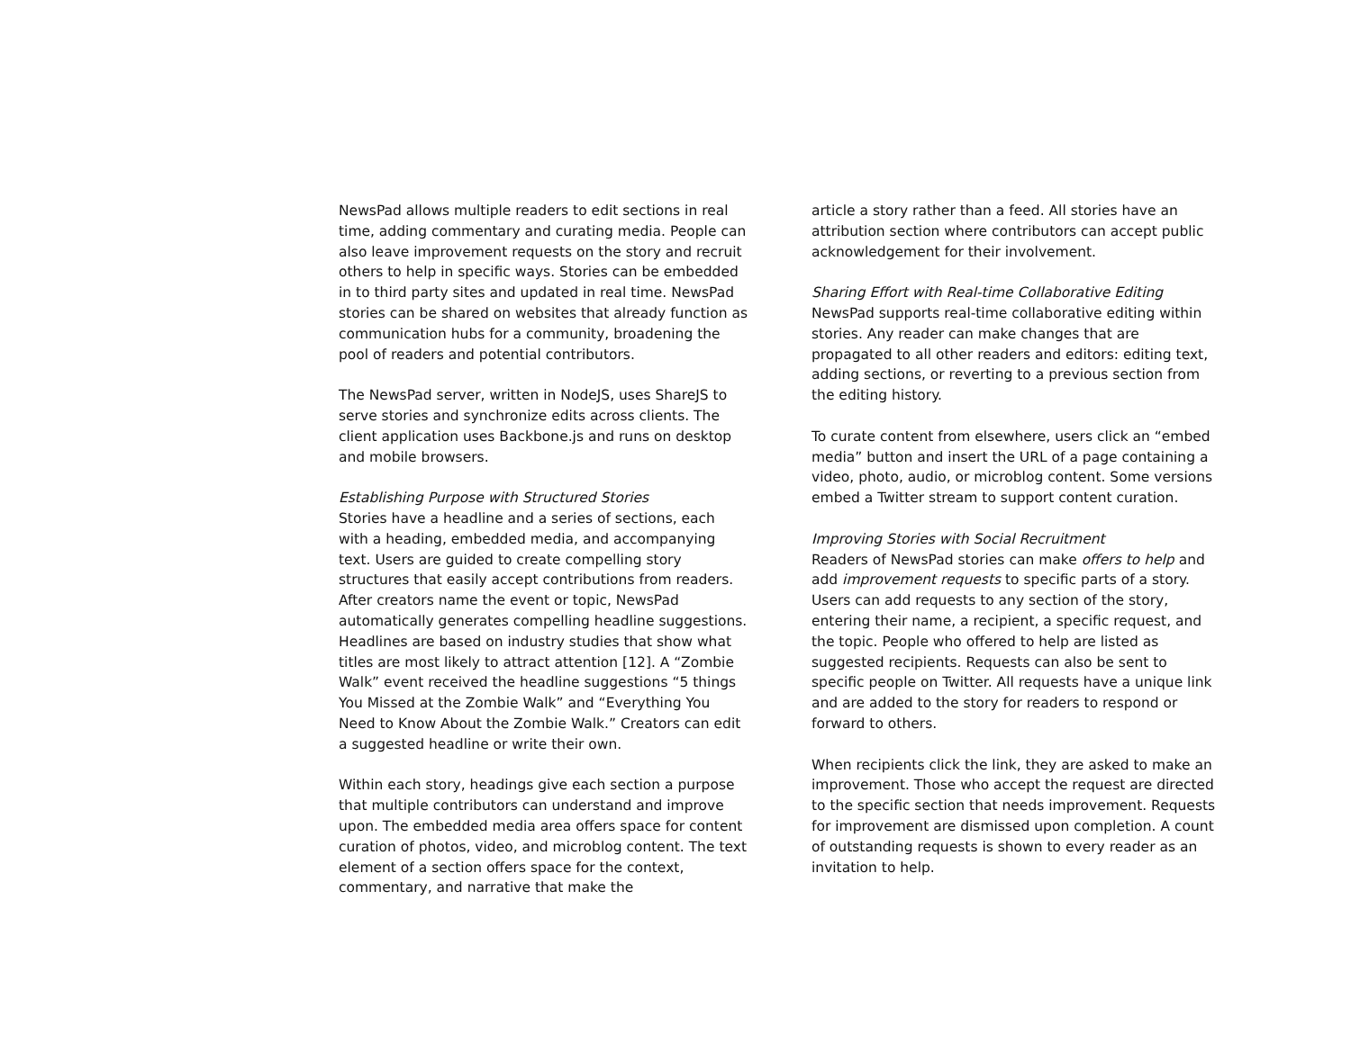NewsPad allows multiple readers to edit sections in real time, adding commentary and curating media. People can also leave improvement requests on the story and recruit others to help in specific ways. Stories can be embedded in to third party sites and updated in real time. NewsPad stories can be shared on websites that already function as communication hubs for a community, broadening the pool of readers and potential contributors.
The NewsPad server, written in NodeJS, uses ShareJS to serve stories and synchronize edits across clients. The client application uses Backbone.js and runs on desktop and mobile browsers.
Establishing Purpose with Structured Stories
Stories have a headline and a series of sections, each with a heading, embedded media, and accompanying text. Users are guided to create compelling story structures that easily accept contributions from readers. After creators name the event or topic, NewsPad automatically generates compelling headline suggestions. Headlines are based on industry studies that show what titles are most likely to attract attention [12]. A “Zombie Walk” event received the headline suggestions “5 things You Missed at the Zombie Walk” and “Everything You Need to Know About the Zombie Walk.” Creators can edit a suggested headline or write their own.
Within each story, headings give each section a purpose that multiple contributors can understand and improve upon. The embedded media area offers space for content curation of photos, video, and microblog content. The text element of a section offers space for the context, commentary, and narrative that make the
article a story rather than a feed. All stories have an attribution section where contributors can accept public acknowledgement for their involvement.
Sharing Effort with Real-time Collaborative Editing
NewsPad supports real-time collaborative editing within stories. Any reader can make changes that are propagated to all other readers and editors: editing text, adding sections, or reverting to a previous section from the editing history.
To curate content from elsewhere, users click an “embed media” button and insert the URL of a page containing a video, photo, audio, or microblog content. Some versions embed a Twitter stream to support content curation.
Improving Stories with Social Recruitment
Readers of NewsPad stories can make offers to help and add improvement requests to specific parts of a story. Users can add requests to any section of the story, entering their name, a recipient, a specific request, and the topic. People who offered to help are listed as suggested recipients. Requests can also be sent to specific people on Twitter. All requests have a unique link and are added to the story for readers to respond or forward to others.
When recipients click the link, they are asked to make an improvement. Those who accept the request are directed to the specific section that needs improvement. Requests for improvement are dismissed upon completion. A count of outstanding requests is shown to every reader as an invitation to help.